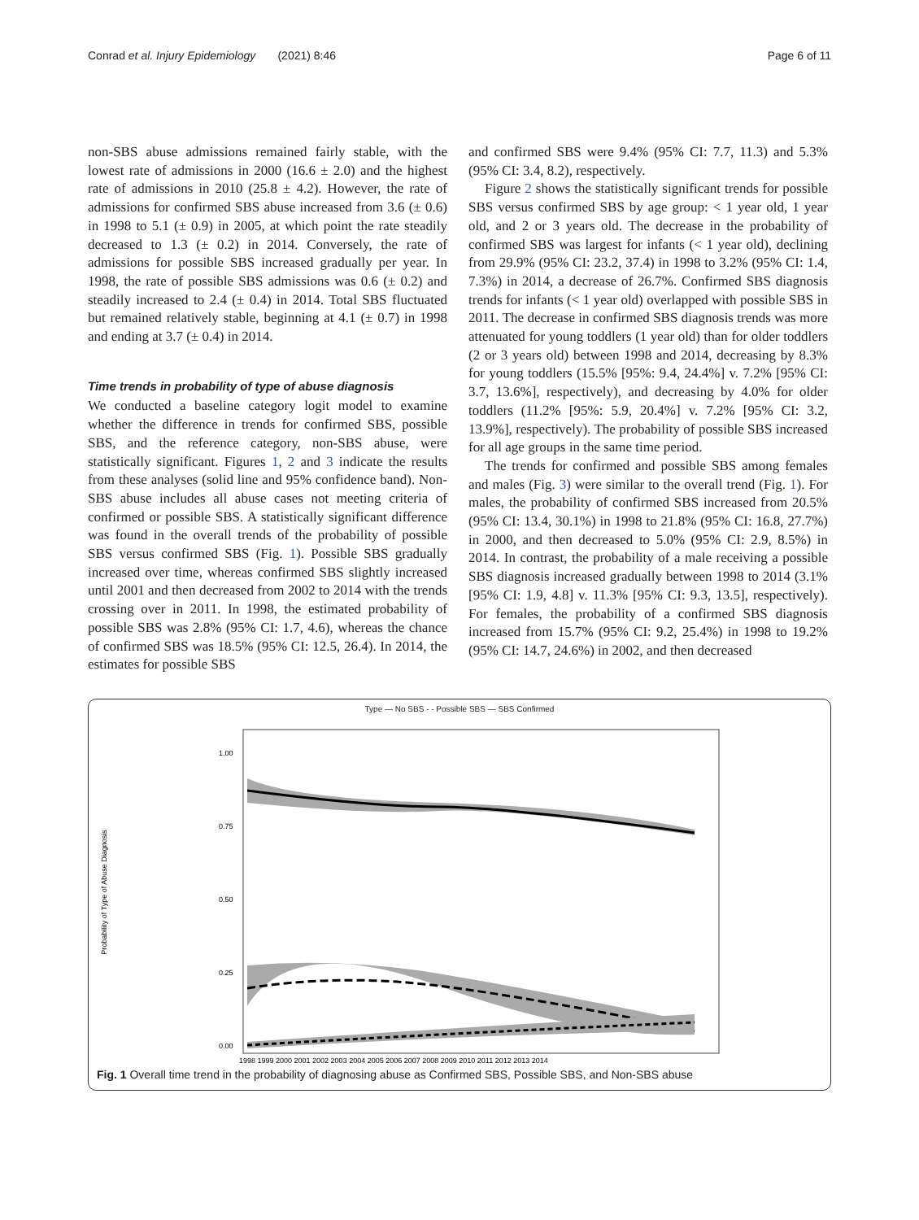Conrad et al. Injury Epidemiology (2021) 8:46 Page 6 of 11
non-SBS abuse admissions remained fairly stable, with the lowest rate of admissions in 2000 (16.6 ± 2.0) and the highest rate of admissions in 2010 (25.8 ± 4.2). However, the rate of admissions for confirmed SBS abuse increased from 3.6 (± 0.6) in 1998 to 5.1 (± 0.9) in 2005, at which point the rate steadily decreased to 1.3 (± 0.2) in 2014. Conversely, the rate of admissions for possible SBS increased gradually per year. In 1998, the rate of possible SBS admissions was 0.6 (± 0.2) and steadily increased to 2.4 (± 0.4) in 2014. Total SBS fluctuated but remained relatively stable, beginning at 4.1 (± 0.7) in 1998 and ending at 3.7 (± 0.4) in 2014.
Time trends in probability of type of abuse diagnosis
We conducted a baseline category logit model to examine whether the difference in trends for confirmed SBS, possible SBS, and the reference category, non-SBS abuse, were statistically significant. Figures 1, 2 and 3 indicate the results from these analyses (solid line and 95% confidence band). Non-SBS abuse includes all abuse cases not meeting criteria of confirmed or possible SBS. A statistically significant difference was found in the overall trends of the probability of possible SBS versus confirmed SBS (Fig. 1). Possible SBS gradually increased over time, whereas confirmed SBS slightly increased until 2001 and then decreased from 2002 to 2014 with the trends crossing over in 2011. In 1998, the estimated probability of possible SBS was 2.8% (95% CI: 1.7, 4.6), whereas the chance of confirmed SBS was 18.5% (95% CI: 12.5, 26.4). In 2014, the estimates for possible SBS
and confirmed SBS were 9.4% (95% CI: 7.7, 11.3) and 5.3% (95% CI: 3.4, 8.2), respectively.
Figure 2 shows the statistically significant trends for possible SBS versus confirmed SBS by age group: < 1 year old, 1 year old, and 2 or 3 years old. The decrease in the probability of confirmed SBS was largest for infants (< 1 year old), declining from 29.9% (95% CI: 23.2, 37.4) in 1998 to 3.2% (95% CI: 1.4, 7.3%) in 2014, a decrease of 26.7%. Confirmed SBS diagnosis trends for infants (< 1 year old) overlapped with possible SBS in 2011. The decrease in confirmed SBS diagnosis trends was more attenuated for young toddlers (1 year old) than for older toddlers (2 or 3 years old) between 1998 and 2014, decreasing by 8.3% for young toddlers (15.5% [95%: 9.4, 24.4%] v. 7.2% [95% CI: 3.7, 13.6%], respectively), and decreasing by 4.0% for older toddlers (11.2% [95%: 5.9, 20.4%] v. 7.2% [95% CI: 3.2, 13.9%], respectively). The probability of possible SBS increased for all age groups in the same time period.
The trends for confirmed and possible SBS among females and males (Fig. 3) were similar to the overall trend (Fig. 1). For males, the probability of confirmed SBS increased from 20.5% (95% CI: 13.4, 30.1%) in 1998 to 21.8% (95% CI: 16.8, 27.7%) in 2000, and then decreased to 5.0% (95% CI: 2.9, 8.5%) in 2014. In contrast, the probability of a male receiving a possible SBS diagnosis increased gradually between 1998 to 2014 (3.1% [95% CI: 1.9, 4.8] v. 11.3% [95% CI: 9.3, 13.5], respectively). For females, the probability of a confirmed SBS diagnosis increased from 15.7% (95% CI: 9.2, 25.4%) in 1998 to 19.2% (95% CI: 14.7, 24.6%) in 2002, and then decreased
Type — No SBS - - Possible SBS — SBS Confirmed
Probability of Type of Abuse Diagnosis
1.00
0.75
0.50
0.25
0.00
1998 1999 2000 2001 2002 2003 2004 2005 2006 2007 2008 2009 2010 2011 2012 2013 2014
Fig. 1 Overall time trend in the probability of diagnosing abuse as Confirmed SBS, Possible SBS, and Non-SBS abuse